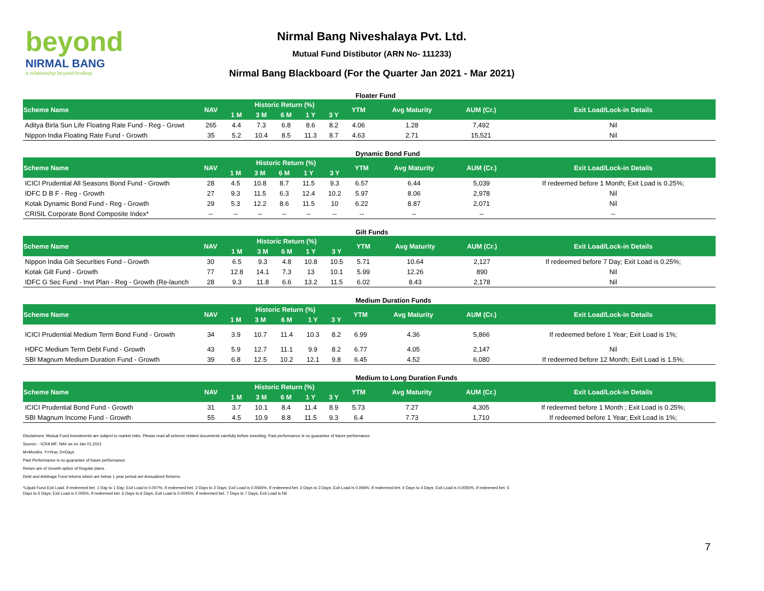beyond
NIRMAL BANG
a relationship beyond broking
Nirmal Bang Niveshalaya Pvt. Ltd.
Mutual Fund Distibutor (ARN No- 111233)
Nirmal Bang Blackboard (For the Quarter Jan 2021 - Mar 2021)
Floater Fund
| Scheme Name | NAV | Historic Return (%) | | | | | YTM | Avg Maturity | AUM (Cr.) | Exit Load/Lock-in Details |
| --- | --- | --- | --- | --- | --- | --- | --- | --- | --- | --- |
| | | 1 M | 3 M | 6 M | 1 Y | 3 Y | | | | |
| Aditya Birla Sun Life Floating Rate Fund - Reg - Growt | 265 | 4.4 | 7.3 | 6.8 | 8.6 | 8.2 | 4.06 | 1.28 | 7,492 | Nil |
| Nippon India Floating Rate Fund - Growth | 35 | 5.2 | 10.4 | 8.5 | 11.3 | 8.7 | 4.63 | 2.71 | 15,521 | Nil |
Dynamic Bond Fund
| Scheme Name | NAV | Historic Return (%) | | | | | YTM | Avg Maturity | AUM (Cr.) | Exit Load/Lock-in Details |
| --- | --- | --- | --- | --- | --- | --- | --- | --- | --- | --- |
| | | 1 M | 3 M | 6 M | 1 Y | 3 Y | | | | |
| ICICI Prudential All Seasons Bond Fund - Growth | 28 | 4.5 | 10.8 | 8.7 | 11.5 | 9.3 | 6.57 | 6.44 | 5,039 | If redeemed before 1 Month; Exit Load is 0.25%; |
| IDFC D B F - Reg - Growth | 27 | 9.3 | 11.5 | 6.3 | 12.4 | 10.2 | 5.97 | 8.06 | 2,978 | Nil |
| Kotak Dynamic Bond Fund - Reg - Growth | 29 | 5.3 | 12.2 | 8.6 | 11.5 | 10 | 6.22 | 8.87 | 2,071 | Nil |
| CRISIL Corporate Bond Composite Index* | -- | -- | -- | -- | -- | -- | -- | -- | -- | -- |
Gilt Funds
| Scheme Name | NAV | Historic Return (%) | | | | | YTM | Avg Maturity | AUM (Cr.) | Exit Load/Lock-in Details |
| --- | --- | --- | --- | --- | --- | --- | --- | --- | --- | --- |
| | | 1 M | 3 M | 6 M | 1 Y | 3 Y | | | | |
| Nippon India Gilt Securities Fund - Growth | 30 | 6.5 | 9.3 | 4.8 | 10.8 | 10.5 | 5.71 | 10.64 | 2,127 | If redeemed before 7 Day; Exit Load is 0.25%; |
| Kotak Gilt Fund - Growth | 77 | 12.8 | 14.1 | 7.3 | 13 | 10.1 | 5.99 | 12.26 | 890 | Nil |
| IDFC G Sec Fund - Invt Plan - Reg - Growth (Re-launch | 28 | 9.3 | 11.8 | 6.6 | 13.2 | 11.5 | 6.02 | 8.43 | 2,178 | Nil |
Medium Duration Funds
| Scheme Name | NAV | Historic Return (%) | | | | | YTM | Avg Maturity | AUM (Cr.) | Exit Load/Lock-in Details |
| --- | --- | --- | --- | --- | --- | --- | --- | --- | --- | --- |
| | | 1 M | 3 M | 6 M | 1 Y | 3 Y | | | | |
| ICICI Prudential Medium Term Bond Fund - Growth | 34 | 3.9 | 10.7 | 11.4 | 10.3 | 8.2 | 6.99 | 4.36 | 5,866 | If redeemed before 1 Year; Exit Load is 1%; |
| HDFC Medium Term Debt Fund - Growth | 43 | 5.9 | 12.7 | 11.1 | 9.9 | 8.2 | 6.77 | 4.05 | 2,147 | Nil |
| SBI Magnum Medium Duration Fund - Growth | 39 | 6.8 | 12.5 | 10.2 | 12.1 | 9.8 | 6.45 | 4.52 | 6,080 | If redeemed before 12 Month; Exit Load is 1.5%; |
Medium to Long Duration Funds
| Scheme Name | NAV | Historic Return (%) | | | | | YTM | Avg Maturity | AUM (Cr.) | Exit Load/Lock-in Details |
| --- | --- | --- | --- | --- | --- | --- | --- | --- | --- | --- |
| | | 1 M | 3 M | 6 M | 1 Y | 3 Y | | | | |
| ICICI Prudential Bond Fund - Growth | 31 | 3.7 | 10.1 | 8.4 | 11.4 | 8.9 | 5.73 | 7.27 | 4,305 | If redeemed before 1 Month ; Exit Load is 0.25%; |
| SBI Magnum Income Fund - Growth | 55 | 4.5 | 10.9 | 8.8 | 11.5 | 9.3 | 6.4 | 7.73 | 1,710 | If redeemed before 1 Year; Exit Load is 1%; |
Disclaimers: Mutual Fund investments are subject to market risks. Please read all scheme related documents carefully before investing. Past performance is no guarantee of future performance.
Source: - ICRA MF, NAV as on Jan 01,2021
M=Months, Y=Year, D=Days
Past Performance is no guarantee of future performance.
Return are of Growth option of Regular plans.
Debt and Arbitrage Fund returns which are below 1 year period are Annualized Returns.
*Liquid Fund Exit Load: If redeemed bet. 1 Day to 1 Day; Exit Load is 0.007%, If redeemed bet. 2 Days to 2 Days; Exit Load is 0.0065%, If redeemed bet. 3 Days to 3 Days; Exit Load is 0.006%, If redeemed bet. 4 Days to 4 Days; Exit Load is 0.0055%, If redeemed bet. 5 Days to 5 Days; Exit Load is 0.005%, If redeemed bet. 6 Days to 6 Days; Exit Load is 0.0045%, If redeemed bet. 7 Days to 7 Days; Exit Load is Nil
7